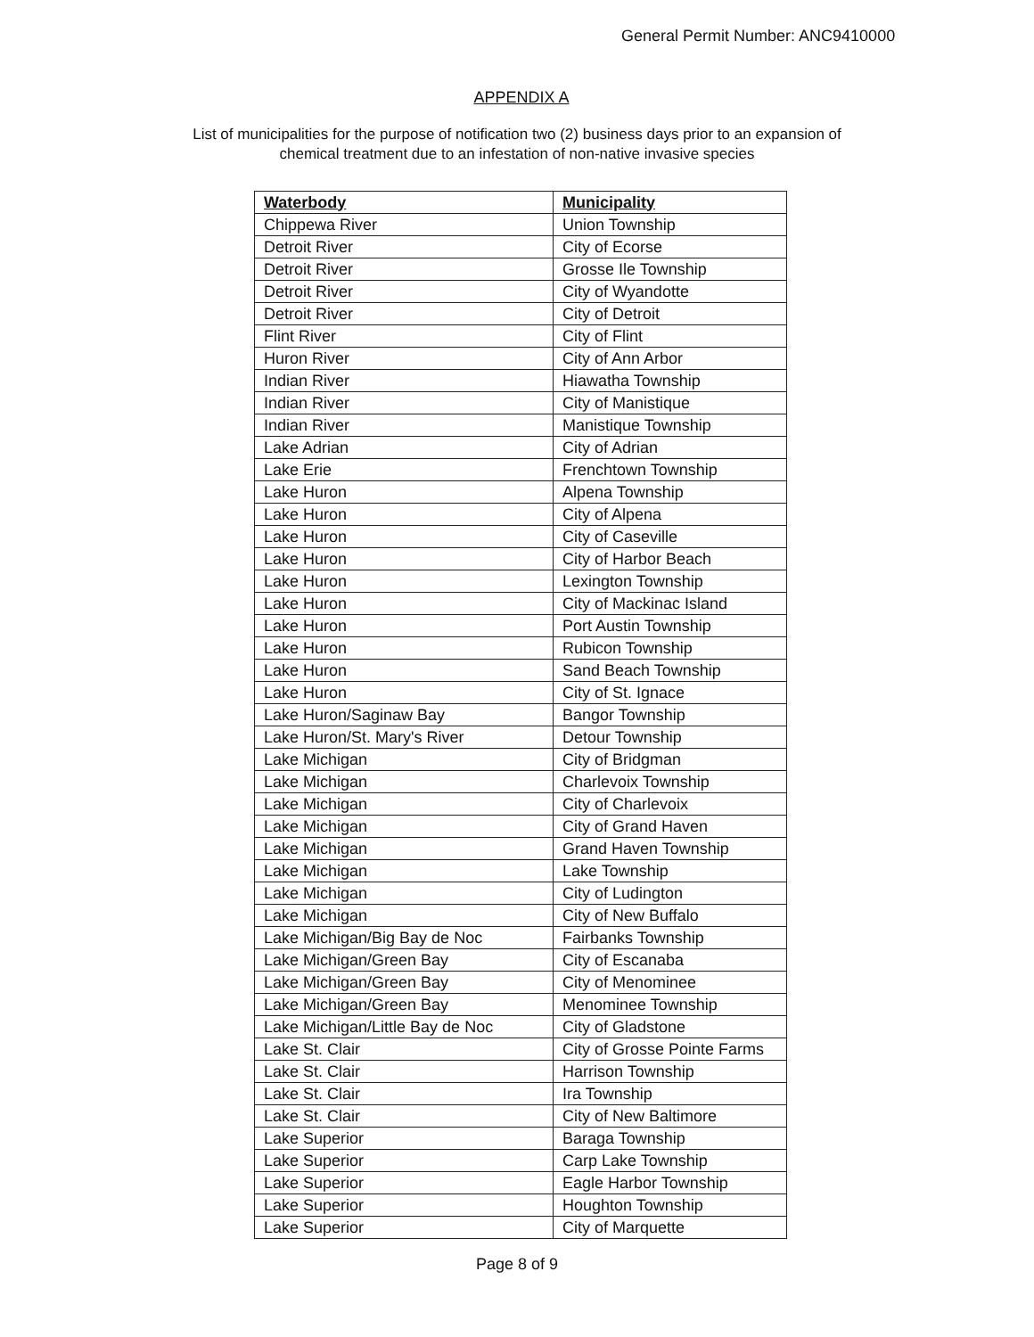General Permit Number: ANC9410000
APPENDIX A
List of municipalities for the purpose of notification two (2) business days prior to an expansion of
chemical treatment due to an infestation of non-native invasive species
| Waterbody | Municipality |
| --- | --- |
| Chippewa River | Union Township |
| Detroit River | City of Ecorse |
| Detroit River | Grosse Ile Township |
| Detroit River | City of Wyandotte |
| Detroit River | City of Detroit |
| Flint River | City of Flint |
| Huron River | City of Ann Arbor |
| Indian River | Hiawatha Township |
| Indian River | City of Manistique |
| Indian River | Manistique Township |
| Lake Adrian | City of Adrian |
| Lake Erie | Frenchtown Township |
| Lake Huron | Alpena Township |
| Lake Huron | City of Alpena |
| Lake Huron | City of Caseville |
| Lake Huron | City of Harbor Beach |
| Lake Huron | Lexington Township |
| Lake Huron | City of Mackinac Island |
| Lake Huron | Port Austin Township |
| Lake Huron | Rubicon Township |
| Lake Huron | Sand Beach Township |
| Lake Huron | City of St. Ignace |
| Lake Huron/Saginaw Bay | Bangor Township |
| Lake Huron/St. Mary's River | Detour Township |
| Lake Michigan | City of Bridgman |
| Lake Michigan | Charlevoix Township |
| Lake Michigan | City of Charlevoix |
| Lake Michigan | City of Grand Haven |
| Lake Michigan | Grand Haven Township |
| Lake Michigan | Lake Township |
| Lake Michigan | City of Ludington |
| Lake Michigan | City of New Buffalo |
| Lake Michigan/Big Bay de Noc | Fairbanks Township |
| Lake Michigan/Green Bay | City of Escanaba |
| Lake Michigan/Green Bay | City of Menominee |
| Lake Michigan/Green Bay | Menominee Township |
| Lake Michigan/Little Bay de Noc | City of Gladstone |
| Lake St. Clair | City of Grosse Pointe Farms |
| Lake St. Clair | Harrison Township |
| Lake St. Clair | Ira Township |
| Lake St. Clair | City of New Baltimore |
| Lake Superior | Baraga Township |
| Lake Superior | Carp Lake Township |
| Lake Superior | Eagle Harbor Township |
| Lake Superior | Houghton Township |
| Lake Superior | City of Marquette |
Page 8 of 9